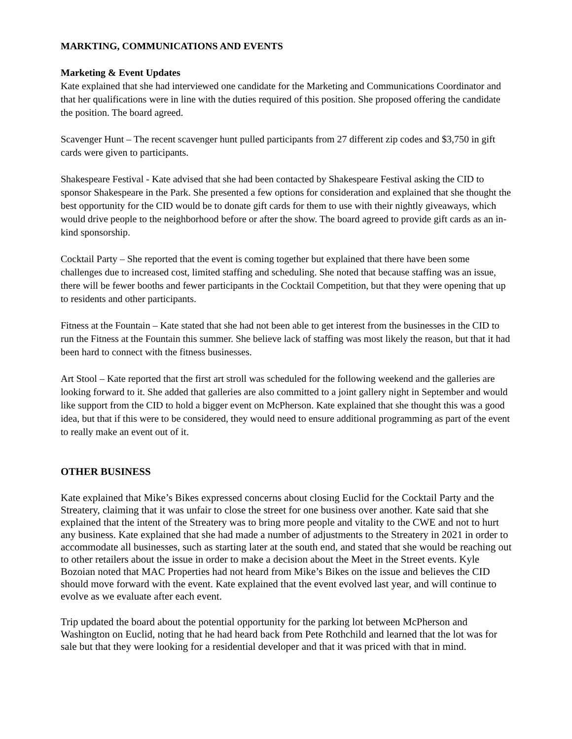MARKTING, COMMUNICATIONS AND EVENTS
Marketing & Event Updates
Kate explained that she had interviewed one candidate for the Marketing and Communications Coordinator and that her qualifications were in line with the duties required of this position. She proposed offering the candidate the position. The board agreed.
Scavenger Hunt – The recent scavenger hunt pulled participants from 27 different zip codes and $3,750 in gift cards were given to participants.
Shakespeare Festival - Kate advised that she had been contacted by Shakespeare Festival asking the CID to sponsor Shakespeare in the Park. She presented a few options for consideration and explained that she thought the best opportunity for the CID would be to donate gift cards for them to use with their nightly giveaways, which would drive people to the neighborhood before or after the show. The board agreed to provide gift cards as an in-kind sponsorship.
Cocktail Party – She reported that the event is coming together but explained that there have been some challenges due to increased cost, limited staffing and scheduling. She noted that because staffing was an issue, there will be fewer booths and fewer participants in the Cocktail Competition, but that they were opening that up to residents and other participants.
Fitness at the Fountain – Kate stated that she had not been able to get interest from the businesses in the CID to run the Fitness at the Fountain this summer. She believe lack of staffing was most likely the reason, but that it had been hard to connect with the fitness businesses.
Art Stool – Kate reported that the first art stroll was scheduled for the following weekend and the galleries are looking forward to it. She added that galleries are also committed to a joint gallery night in September and would like support from the CID to hold a bigger event on McPherson. Kate explained that she thought this was a good idea, but that if this were to be considered, they would need to ensure additional programming as part of the event to really make an event out of it.
OTHER BUSINESS
Kate explained that Mike’s Bikes expressed concerns about closing Euclid for the Cocktail Party and the Streatery, claiming that it was unfair to close the street for one business over another. Kate said that she explained that the intent of the Streatery was to bring more people and vitality to the CWE and not to hurt any business. Kate explained that she had made a number of adjustments to the Streatery in 2021 in order to accommodate all businesses, such as starting later at the south end, and stated that she would be reaching out to other retailers about the issue in order to make a decision about the Meet in the Street events. Kyle Bozoian noted that MAC Properties had not heard from Mike’s Bikes on the issue and believes the CID should move forward with the event. Kate explained that the event evolved last year, and will continue to evolve as we evaluate after each event.
Trip updated the board about the potential opportunity for the parking lot between McPherson and Washington on Euclid, noting that he had heard back from Pete Rothchild and learned that the lot was for sale but that they were looking for a residential developer and that it was priced with that in mind.